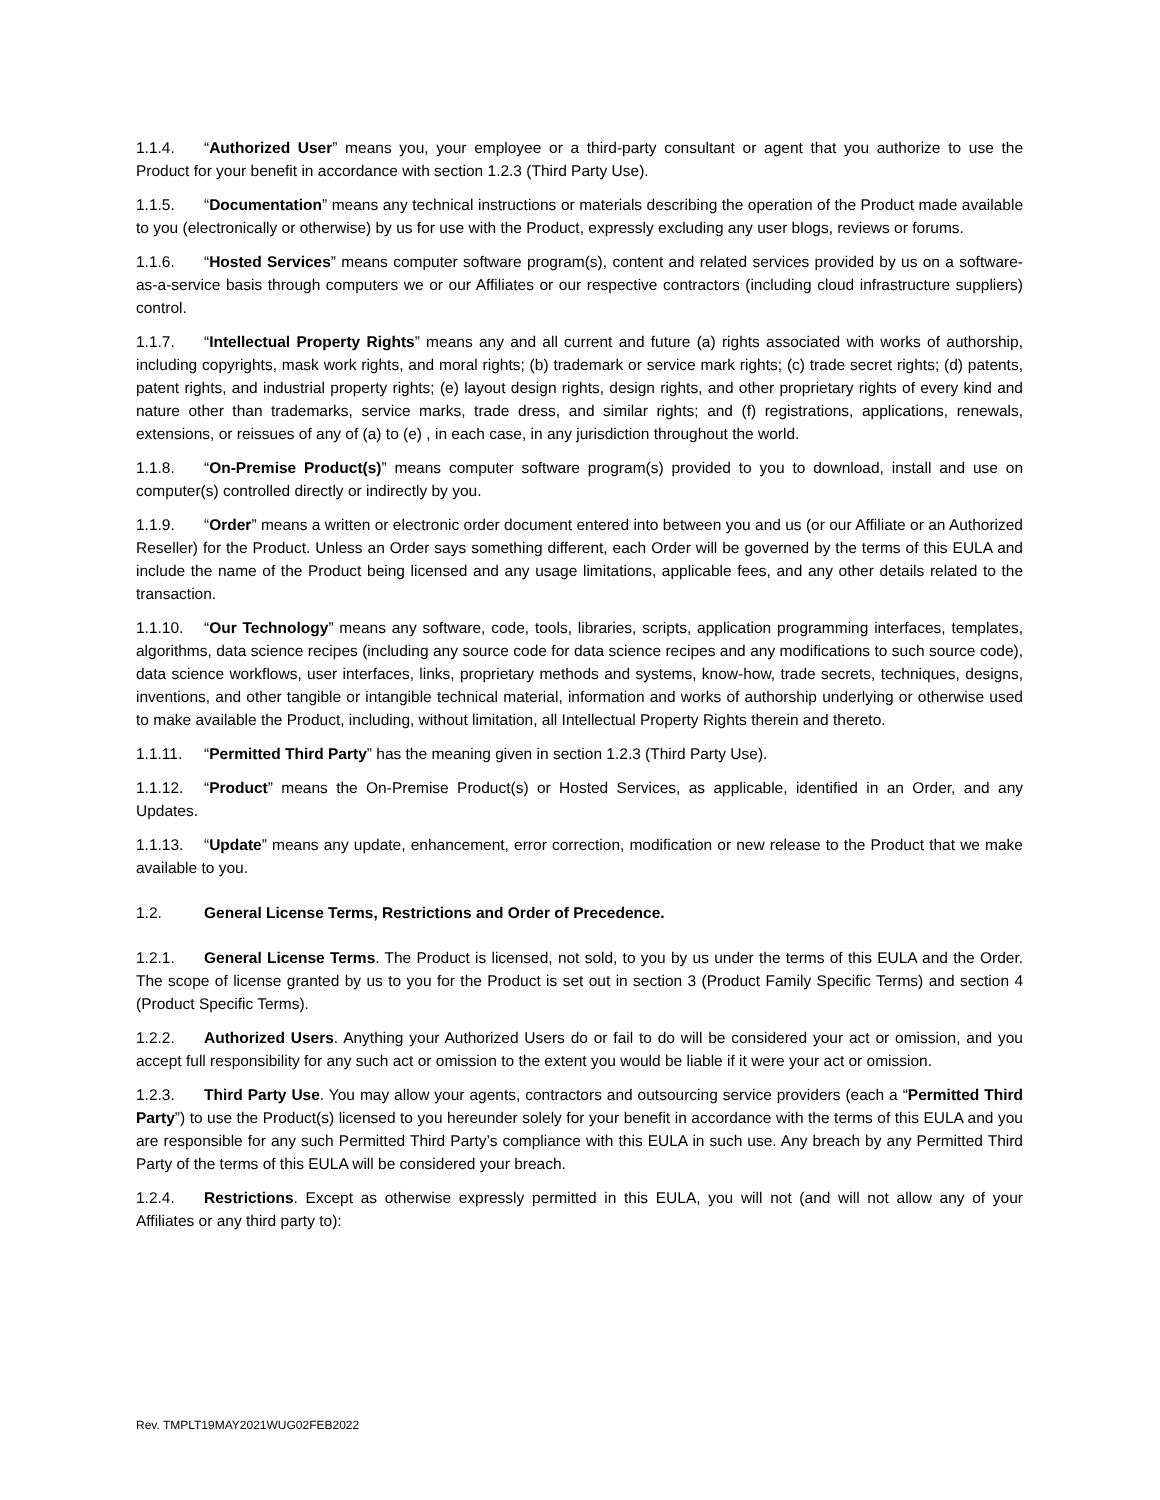1.1.4. “Authorized User” means you, your employee or a third-party consultant or agent that you authorize to use the Product for your benefit in accordance with section 1.2.3 (Third Party Use).
1.1.5. “Documentation” means any technical instructions or materials describing the operation of the Product made available to you (electronically or otherwise) by us for use with the Product, expressly excluding any user blogs, reviews or forums.
1.1.6. “Hosted Services” means computer software program(s), content and related services provided by us on a software-as-a-service basis through computers we or our Affiliates or our respective contractors (including cloud infrastructure suppliers) control.
1.1.7. “Intellectual Property Rights” means any and all current and future (a) rights associated with works of authorship, including copyrights, mask work rights, and moral rights; (b) trademark or service mark rights; (c) trade secret rights; (d) patents, patent rights, and industrial property rights; (e) layout design rights, design rights, and other proprietary rights of every kind and nature other than trademarks, service marks, trade dress, and similar rights; and (f) registrations, applications, renewals, extensions, or reissues of any of (a) to (e) , in each case, in any jurisdiction throughout the world.
1.1.8. “On-Premise Product(s)” means computer software program(s) provided to you to download, install and use on computer(s) controlled directly or indirectly by you.
1.1.9. “Order” means a written or electronic order document entered into between you and us (or our Affiliate or an Authorized Reseller) for the Product. Unless an Order says something different, each Order will be governed by the terms of this EULA and include the name of the Product being licensed and any usage limitations, applicable fees, and any other details related to the transaction.
1.1.10. “Our Technology” means any software, code, tools, libraries, scripts, application programming interfaces, templates, algorithms, data science recipes (including any source code for data science recipes and any modifications to such source code), data science workflows, user interfaces, links, proprietary methods and systems, know-how, trade secrets, techniques, designs, inventions, and other tangible or intangible technical material, information and works of authorship underlying or otherwise used to make available the Product, including, without limitation, all Intellectual Property Rights therein and thereto.
1.1.11. “Permitted Third Party” has the meaning given in section 1.2.3 (Third Party Use).
1.1.12. “Product” means the On-Premise Product(s) or Hosted Services, as applicable, identified in an Order, and any Updates.
1.1.13. “Update” means any update, enhancement, error correction, modification or new release to the Product that we make available to you.
1.2. General License Terms, Restrictions and Order of Precedence.
1.2.1. General License Terms. The Product is licensed, not sold, to you by us under the terms of this EULA and the Order. The scope of license granted by us to you for the Product is set out in section 3 (Product Family Specific Terms) and section 4 (Product Specific Terms).
1.2.2. Authorized Users. Anything your Authorized Users do or fail to do will be considered your act or omission, and you accept full responsibility for any such act or omission to the extent you would be liable if it were your act or omission.
1.2.3. Third Party Use. You may allow your agents, contractors and outsourcing service providers (each a “Permitted Third Party”) to use the Product(s) licensed to you hereunder solely for your benefit in accordance with the terms of this EULA and you are responsible for any such Permitted Third Party’s compliance with this EULA in such use. Any breach by any Permitted Third Party of the terms of this EULA will be considered your breach.
1.2.4. Restrictions. Except as otherwise expressly permitted in this EULA, you will not (and will not allow any of your Affiliates or any third party to):
Rev. TMPLT19MAY2021WUG02FEB2022